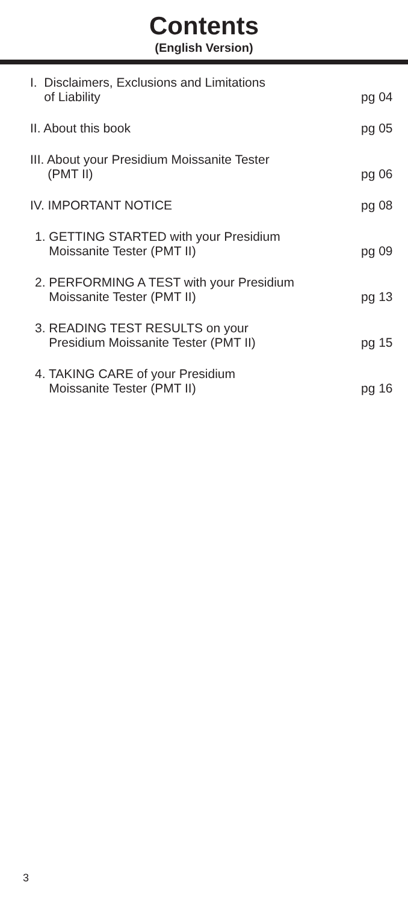Contents
(English Version)
I. Disclaimers, Exclusions and Limitations
of Liability
pg 04
II. About this book pg 05
III. About your Presidium Moissanite Tester
(PMT II)
pg 06
IV. IMPORTANT NOTICE pg 08
1. GETTING STARTED with your Presidium
Moissanite Tester (PMT II)
pg 09
2. PERFORMING A TEST with your Presidium
Moissanite Tester (PMT II)
pg 13
3. READING TEST RESULTS on your
Presidium Moissanite Tester (PMT II)
pg 15
4. TAKING CARE of your Presidium
Moissanite Tester (PMT II)
pg 16
3